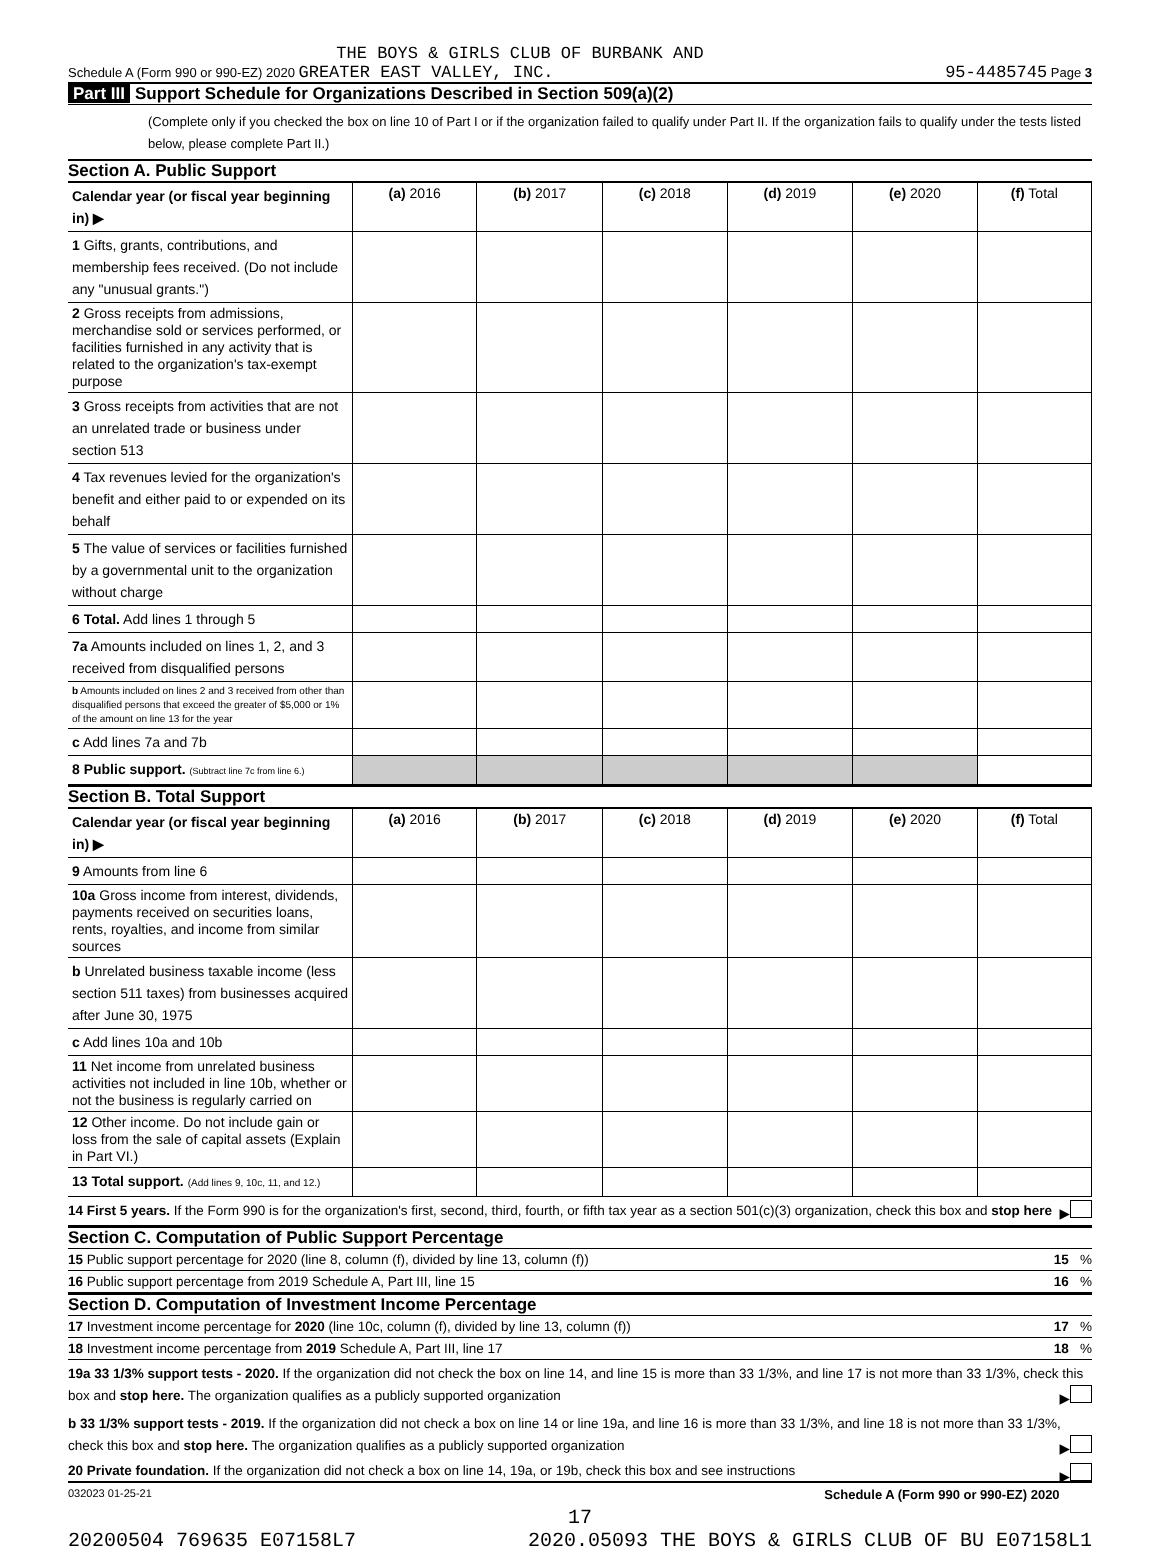THE BOYS & GIRLS CLUB OF BURBANK AND
Schedule A (Form 990 or 990-EZ) 2020 GREATER EAST VALLEY, INC. 95-4485745 Page 3
Part III Support Schedule for Organizations Described in Section 509(a)(2)
(Complete only if you checked the box on line 10 of Part I or if the organization failed to qualify under Part II. If the organization fails to qualify under the tests listed below, please complete Part II.)
Section A. Public Support
| Calendar year (or fiscal year beginning in) ▶ | (a) 2016 | (b) 2017 | (c) 2018 | (d) 2019 | (e) 2020 | (f) Total |
| 1 Gifts, grants, contributions, and membership fees received. (Do not include any "unusual grants.") | | | | | | |
| 2 Gross receipts from admissions, merchandise sold or services performed, or facilities furnished in any activity that is related to the organization's tax-exempt purpose | | | | | | |
| 3 Gross receipts from activities that are not an unrelated trade or business under section 513 | | | | | | |
| 4 Tax revenues levied for the organization's benefit and either paid to or expended on its behalf | | | | | | |
| 5 The value of services or facilities furnished by a governmental unit to the organization without charge | | | | | | |
| 6 Total. Add lines 1 through 5 | | | | | | |
| 7a Amounts included on lines 1, 2, and 3 received from disqualified persons | | | | | | |
| b Amounts included on lines 2 and 3 received from other than disqualified persons that exceed the greater of $5,000 or 1% of the amount on line 13 for the year | | | | | | |
| c Add lines 7a and 7b | | | | | | |
| 8 Public support. (Subtract line 7c from line 6.) | | | | | | |
Section B. Total Support
| Calendar year (or fiscal year beginning in) ▶ | (a) 2016 | (b) 2017 | (c) 2018 | (d) 2019 | (e) 2020 | (f) Total |
| 9 Amounts from line 6 | | | | | | |
| 10a Gross income from interest, dividends, payments received on securities loans, rents, royalties, and income from similar sources | | | | | | |
| b Unrelated business taxable income (less section 511 taxes) from businesses acquired after June 30, 1975 | | | | | | |
| c Add lines 10a and 10b | | | | | | |
| 11 Net income from unrelated business activities not included in line 10b, whether or not the business is regularly carried on | | | | | | |
| 12 Other income. Do not include gain or loss from the sale of capital assets (Explain in Part VI.) | | | | | | |
| 13 Total support. (Add lines 9, 10c, 11, and 12.) | | | | | | |
14 First 5 years. If the Form 990 is for the organization's first, second, third, fourth, or fifth tax year as a section 501(c)(3) organization, check this box and stop here ▶
Section C. Computation of Public Support Percentage
15 Public support percentage for 2020 (line 8, column (f), divided by line 13, column (f)) 15 %
16 Public support percentage from 2019 Schedule A, Part III, line 15 16 %
Section D. Computation of Investment Income Percentage
17 Investment income percentage for 2020 (line 10c, column (f), divided by line 13, column (f)) 17 %
18 Investment income percentage from 2019 Schedule A, Part III, line 17 18 %
19a 33 1/3% support tests - 2020. If the organization did not check the box on line 14, and line 15 is more than 33 1/3%, and line 17 is not more than 33 1/3%, check this box and stop here. The organization qualifies as a publicly supported organization ▶
b 33 1/3% support tests - 2019. If the organization did not check a box on line 14 or line 19a, and line 16 is more than 33 1/3%, and line 18 is not more than 33 1/3%, check this box and stop here. The organization qualifies as a publicly supported organization ▶
20 Private foundation. If the organization did not check a box on line 14, 19a, or 19b, check this box and see instructions ▶
032023 01-25-21 Schedule A (Form 990 or 990-EZ) 2020
17
20200504 769635 E07158L7 2020.05093 THE BOYS & GIRLS CLUB OF BU E07158L1